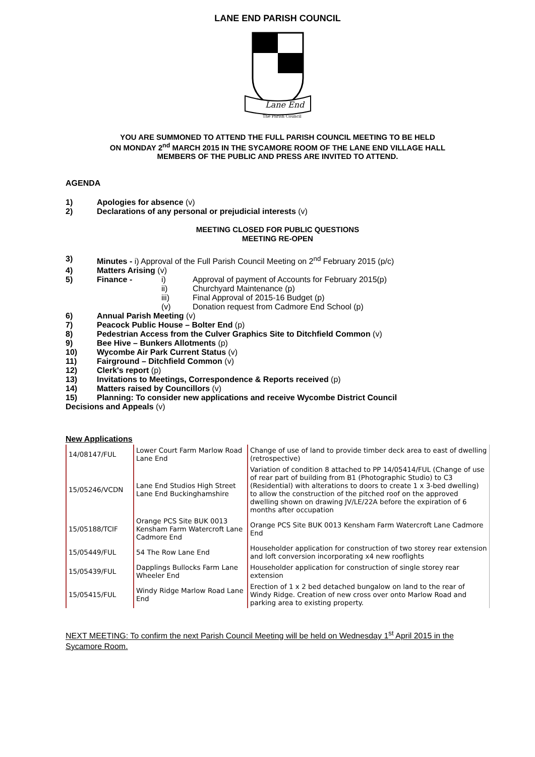LANE END PARISH COUNCIL
Lane End
The Parish Council
YOU ARE SUMMONED TO ATTEND THE FULL PARISH COUNCIL MEETING TO BE HELD
ON MONDAY 2<sup>nd</sup> MARCH 2015 IN THE SYCAMORE ROOM OF THE LANE END VILLAGE HALL
MEMBERS OF THE PUBLIC AND PRESS ARE INVITED TO ATTEND.
AGENDA
1) Apologies for absence (v)
2) Declarations of any personal or prejudicial interests (v)
MEETING CLOSED FOR PUBLIC QUESTIONS
MEETING RE-OPEN
3) Minutes - i) Approval of the Full Parish Council Meeting on 2<sup>nd</sup> February 2015 (p/c)
4) Matters Arising (v)
5) Finance -
i) Approval of payment of Accounts for February 2015(p)
ii) Churchyard Maintenance (p)
iii) Final Approval of 2015-16 Budget (p)
(v) Donation request from Cadmore End School (p)
6) Annual Parish Meeting (v)
7) Peacock Public House – Bolter End (p)
8) Pedestrian Access from the Culver Graphics Site to Ditchfield Common (v)
9) Bee Hive – Bunkers Allotments (p)
10) Wycombe Air Park Current Status (v)
11) Fairground – Ditchfield Common (v)
12) Clerk's report (p)
13) Invitations to Meetings, Correspondence & Reports received (p)
14) Matters raised by Councillors (v)
15) Planning: To consider new applications and receive Wycombe District Council
Decisions and Appeals (v)
New Applications
| 14/08147/FUL | Lower Court Farm Marlow Road Lane End | Change of use of land to provide timber deck area to east of dwelling (retrospective) |
| 15/05246/VCDN | Lane End Studios High Street Lane End Buckinghamshire | Variation of condition 8 attached to PP 14/05414/FUL (Change of use of rear part of building from B1 (Photographic Studio) to C3 (Residential) with alterations to doors to create 1 x 3-bed dwelling) to allow the construction of the pitched roof on the approved dwelling shown on drawing JV/LE/22A before the expiration of 6 months after occupation |
| 15/05188/TCIF | Orange PCS Site BUK 0013 Kensham Farm Watercroft Lane Cadmore End | Orange PCS Site BUK 0013 Kensham Farm Watercroft Lane Cadmore End |
| 15/05449/FUL | 54 The Row Lane End | Householder application for construction of two storey rear extension and loft conversion incorporating x4 new rooflights |
| 15/05439/FUL | Dapplings Bullocks Farm Lane Wheeler End | Householder application for construction of single storey rear extension |
| 15/05415/FUL | Windy Ridge Marlow Road Lane End | Erection of 1 x 2 bed detached bungalow on land to the rear of Windy Ridge. Creation of new cross over onto Marlow Road and parking area to existing property. |
NEXT MEETING: To confirm the next Parish Council Meeting will be held on Wednesday 1<sup>st</sup> April 2015 in the Sycamore Room.